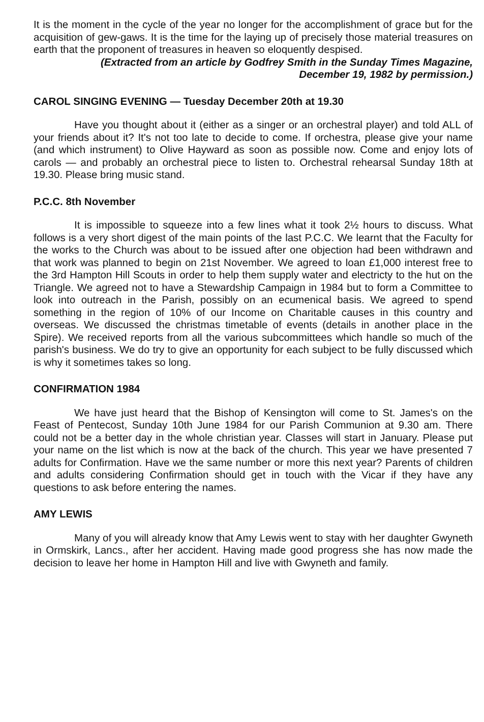It is the moment in the cycle of the year no longer for the accomplishment of grace but for the acquisition of gew-gaws. It is the time for the laying up of precisely those material treasures on earth that the proponent of treasures in heaven so eloquently despised.
(Extracted from an article by Godfrey Smith in the Sunday Times Magazine,
December 19, 1982 by permission.)
CAROL SINGING EVENING — Tuesday December 20th at 19.30
Have you thought about it (either as a singer or an orchestral player) and told ALL of your friends about it? It's not too late to decide to come. If orchestra, please give your name (and which instrument) to Olive Hayward as soon as possible now. Come and enjoy lots of carols — and probably an orchestral piece to listen to. Orchestral rehearsal Sunday 18th at 19.30. Please bring music stand.
P.C.C. 8th November
It is impossible to squeeze into a few lines what it took 2½ hours to discuss. What follows is a very short digest of the main points of the last P.C.C. We learnt that the Faculty for the works to the Church was about to be issued after one objection had been withdrawn and that work was planned to begin on 21st November. We agreed to loan £1,000 interest free to the 3rd Hampton Hill Scouts in order to help them supply water and electricty to the hut on the Triangle. We agreed not to have a Stewardship Campaign in 1984 but to form a Committee to look into outreach in the Parish, possibly on an ecumenical basis. We agreed to spend something in the region of 10% of our Income on Charitable causes in this country and overseas. We discussed the christmas timetable of events (details in another place in the Spire). We received reports from all the various subcommittees which handle so much of the parish's business. We do try to give an opportunity for each subject to be fully discussed which is why it sometimes takes so long.
CONFIRMATION 1984
We have just heard that the Bishop of Kensington will come to St. James's on the Feast of Pentecost, Sunday 10th June 1984 for our Parish Communion at 9.30 am. There could not be a better day in the whole christian year. Classes will start in January. Please put your name on the list which is now at the back of the church. This year we have presented 7 adults for Confirmation. Have we the same number or more this next year? Parents of children and adults considering Confirmation should get in touch with the Vicar if they have any questions to ask before entering the names.
AMY LEWIS
Many of you will already know that Amy Lewis went to stay with her daughter Gwyneth in Ormskirk, Lancs., after her accident. Having made good progress she has now made the decision to leave her home in Hampton Hill and live with Gwyneth and family.